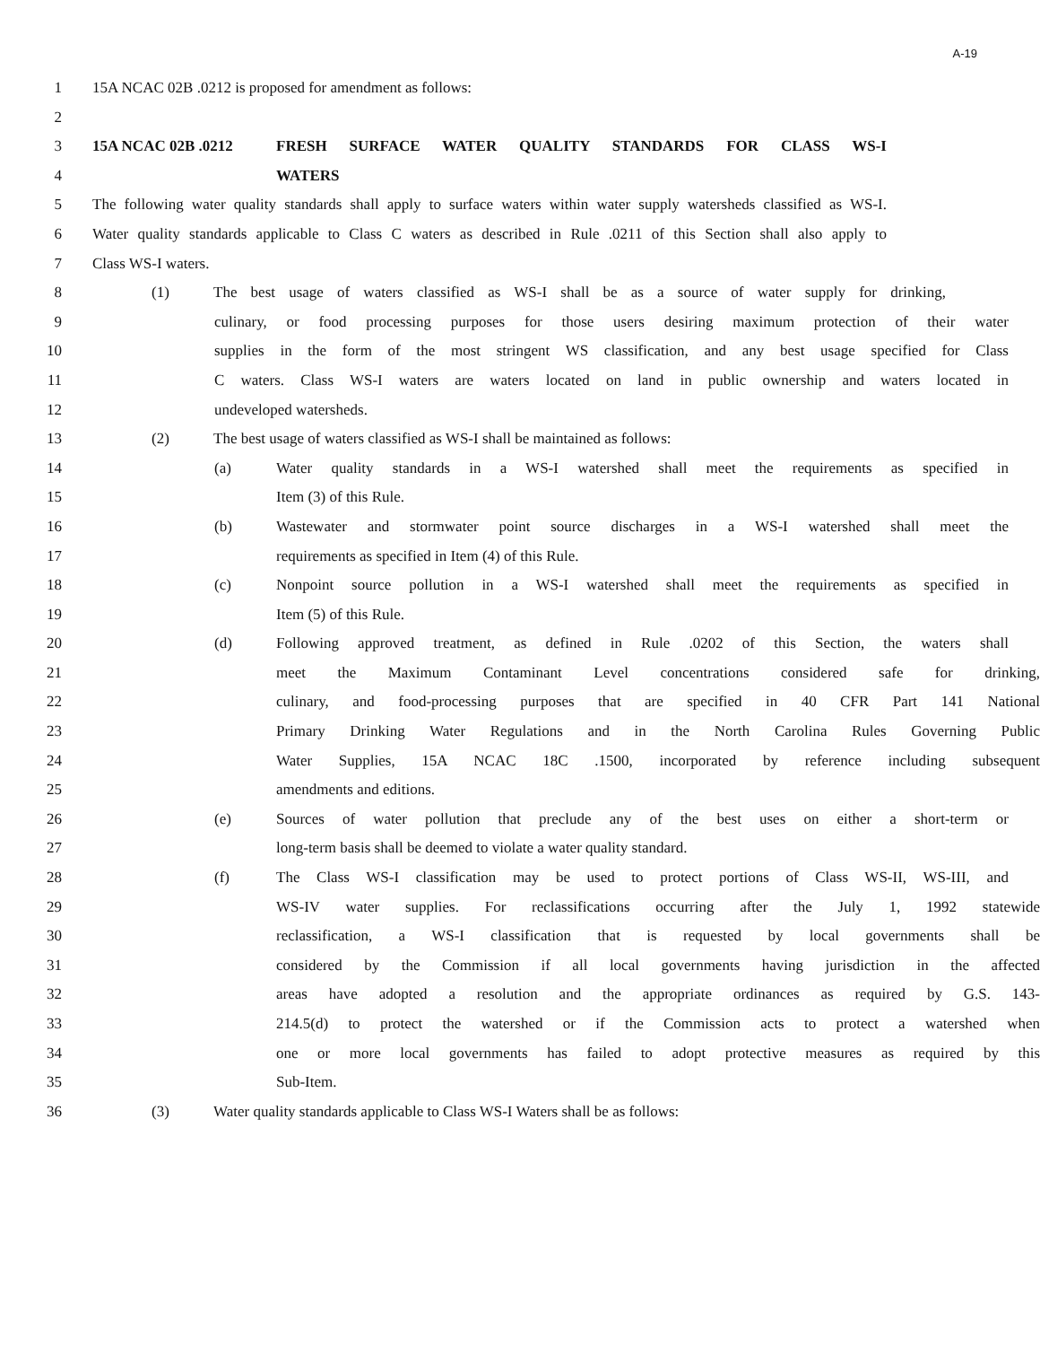A-19
1 15A NCAC 02B .0212 is proposed for amendment as follows:
2
3 15A NCAC 02B .0212 FRESH SURFACE WATER QUALITY STANDARDS FOR CLASS WS-I
4 WATERS
5 The following water quality standards shall apply to surface waters within water supply watersheds classified as WS-I.
6 Water quality standards applicable to Class C waters as described in Rule .0211 of this Section shall also apply to
7 Class WS-I waters.
8 (1) The best usage of waters classified as WS-I shall be as a source of water supply for drinking,
9 culinary, or food processing purposes for those users desiring maximum protection of their water
10 supplies in the form of the most stringent WS classification, and any best usage specified for Class
11 C waters. Class WS-I waters are waters located on land in public ownership and waters located in
12 undeveloped watersheds.
13 (2) The best usage of waters classified as WS-I shall be maintained as follows:
14 (a) Water quality standards in a WS-I watershed shall meet the requirements as specified in
15 Item (3) of this Rule.
16 (b) Wastewater and stormwater point source discharges in a WS-I watershed shall meet the
17 requirements as specified in Item (4) of this Rule.
18 (c) Nonpoint source pollution in a WS-I watershed shall meet the requirements as specified in
19 Item (5) of this Rule.
20 (d) Following approved treatment, as defined in Rule .0202 of this Section, the waters shall
21 meet the Maximum Contaminant Level concentrations considered safe for drinking,
22 culinary, and food-processing purposes that are specified in 40 CFR Part 141 National
23 Primary Drinking Water Regulations and in the North Carolina Rules Governing Public
24 Water Supplies, 15A NCAC 18C .1500, incorporated by reference including subsequent
25 amendments and editions.
26 (e) Sources of water pollution that preclude any of the best uses on either a short-term or
27 long-term basis shall be deemed to violate a water quality standard.
28 (f) The Class WS-I classification may be used to protect portions of Class WS-II, WS-III, and
29 WS-IV water supplies. For reclassifications occurring after the July 1, 1992 statewide
30 reclassification, a WS-I classification that is requested by local governments shall be
31 considered by the Commission if all local governments having jurisdiction in the affected
32 areas have adopted a resolution and the appropriate ordinances as required by G.S. 143-
33 214.5(d) to protect the watershed or if the Commission acts to protect a watershed when
34 one or more local governments has failed to adopt protective measures as required by this
35 Sub-Item.
36 (3) Water quality standards applicable to Class WS-I Waters shall be as follows: